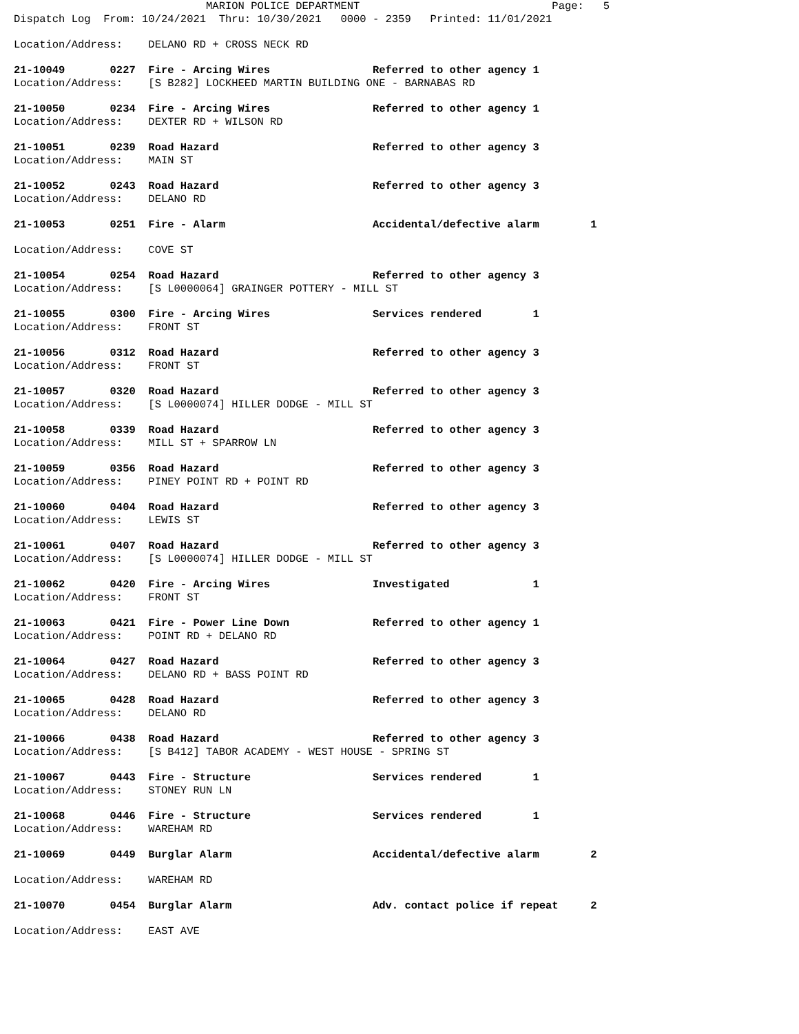MARION POLICE DEPARTMENT                              Page:   5
Dispatch Log  From: 10/24/2021  Thru: 10/30/2021   0000 - 2359   Printed: 11/01/2021
Location/Address:    DELANO RD + CROSS NECK RD
21-10049       0227  Fire - Arcing Wires                Referred to other agency 1
Location/Address:    [S B282] LOCKHEED MARTIN BUILDING ONE - BARNABAS RD
21-10050       0234  Fire - Arcing Wires                Referred to other agency 1
Location/Address:    DEXTER RD + WILSON RD
21-10051       0239  Road Hazard                        Referred to other agency 3
Location/Address:    MAIN ST
21-10052       0243  Road Hazard                        Referred to other agency 3
Location/Address:    DELANO RD
21-10053       0251  Fire - Alarm                       Accidental/defective alarm        1
Location/Address:    COVE ST
21-10054       0254  Road Hazard                        Referred to other agency 3
Location/Address:    [S L0000064] GRAINGER POTTERY - MILL ST
21-10055       0300  Fire - Arcing Wires                Services rendered        1
Location/Address:    FRONT ST
21-10056       0312  Road Hazard                        Referred to other agency 3
Location/Address:    FRONT ST
21-10057       0320  Road Hazard                        Referred to other agency 3
Location/Address:    [S L0000074] HILLER DODGE - MILL ST
21-10058       0339  Road Hazard                        Referred to other agency 3
Location/Address:    MILL ST + SPARROW LN
21-10059       0356  Road Hazard                        Referred to other agency 3
Location/Address:    PINEY POINT RD + POINT RD
21-10060       0404  Road Hazard                        Referred to other agency 3
Location/Address:    LEWIS ST
21-10061       0407  Road Hazard                        Referred to other agency 3
Location/Address:    [S L0000074] HILLER DODGE - MILL ST
21-10062       0420  Fire - Arcing Wires                Investigated             1
Location/Address:    FRONT ST
21-10063       0421  Fire - Power Line Down             Referred to other agency 1
Location/Address:    POINT RD + DELANO RD
21-10064       0427  Road Hazard                        Referred to other agency 3
Location/Address:    DELANO RD + BASS POINT RD
21-10065       0428  Road Hazard                        Referred to other agency 3
Location/Address:    DELANO RD
21-10066       0438  Road Hazard                        Referred to other agency 3
Location/Address:    [S B412] TABOR ACADEMY - WEST HOUSE - SPRING ST
21-10067       0443  Fire - Structure                   Services rendered        1
Location/Address:    STONEY RUN LN
21-10068       0446  Fire - Structure                   Services rendered        1
Location/Address:    WAREHAM RD
21-10069       0449  Burglar Alarm                      Accidental/defective alarm        2
Location/Address:    WAREHAM RD
21-10070       0454  Burglar Alarm                      Adv. contact police if repeat     2
Location/Address:    EAST AVE